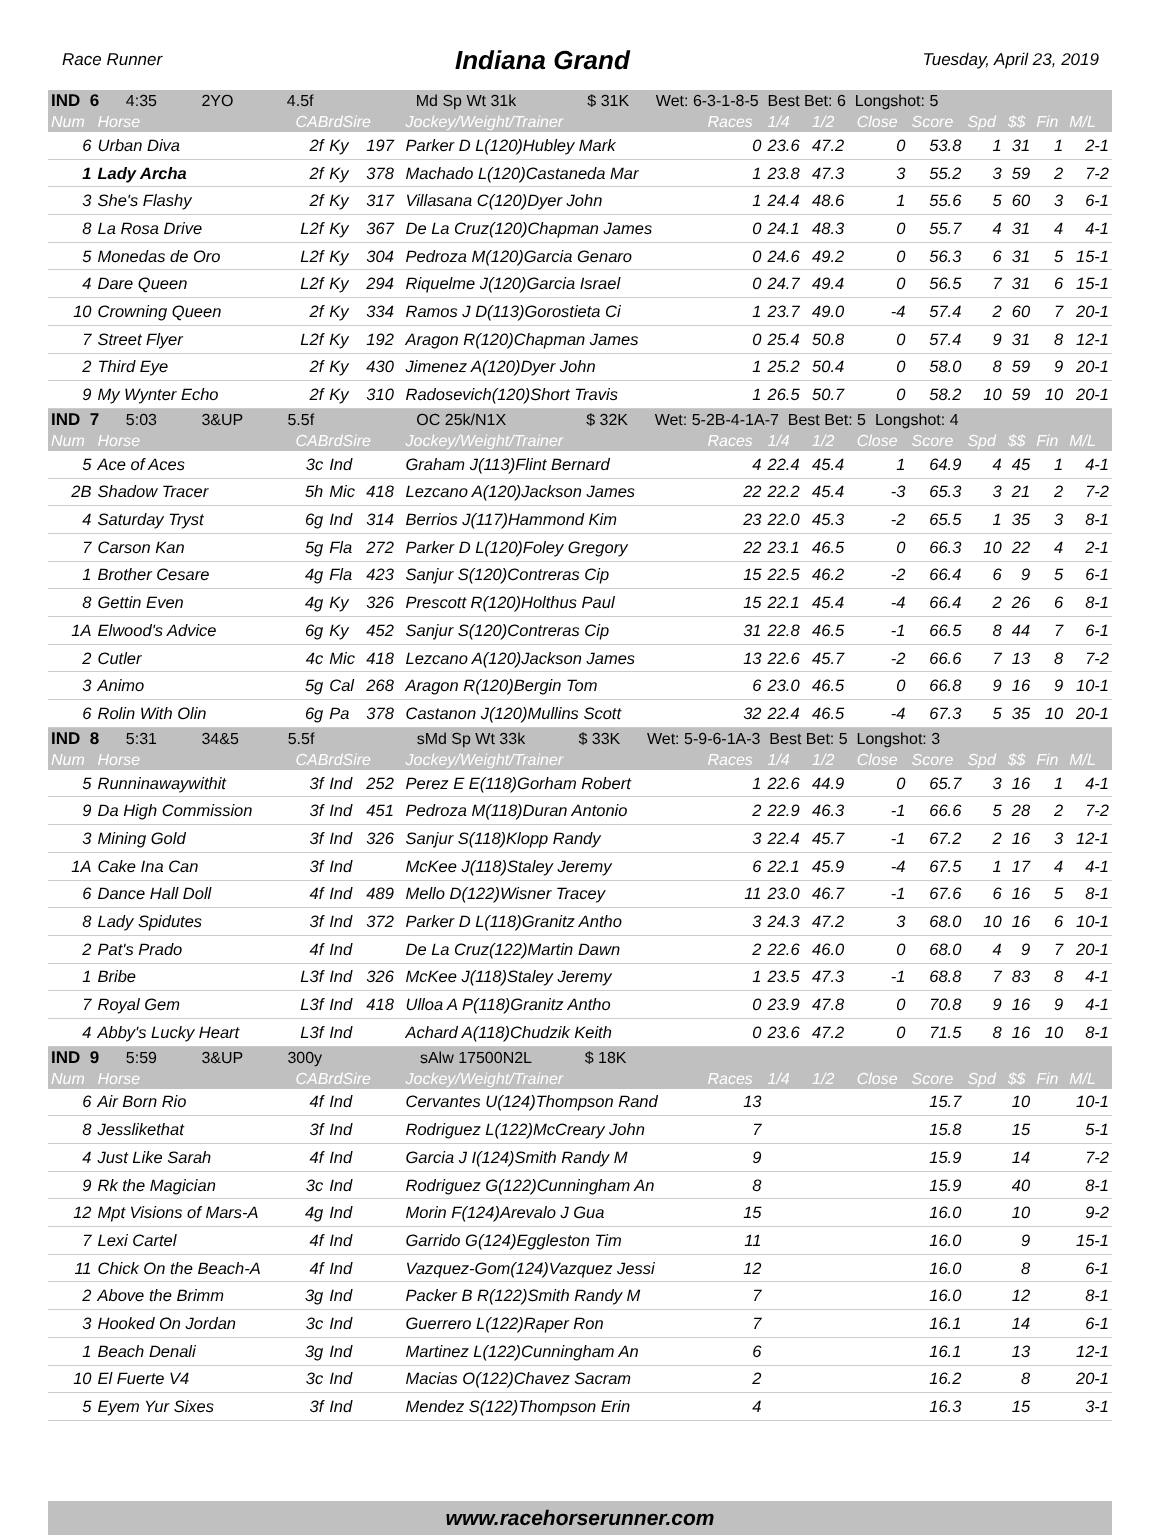Race Runner Indiana Grand Tuesday, April 23, 2019
| IND 6 4:35 2YO 4.5f Md Sp Wt 31k $ 31K Wet: 6-3-1-8-5 Best Bet: 6 Longshot: 5 | | | | | | | | | | | | | | |
| Num | Horse | CABrdSire | | | Jockey/Weight/Trainer | Races | 1/4 | 1/2 | Close | Score | Spd | $$ | Fin | M/L |
| 6 | Urban Diva | 2f | Ky | 197 | Parker D L(120)Hubley Mark | 0 | 23.6 | 47.2 | 0 | 53.8 | 1 | 31 | 1 | 2-1 |
| 1 | Lady Archa | 2f | Ky | 378 | Machado L(120)Castaneda Mar | 1 | 23.8 | 47.3 | 3 | 55.2 | 3 | 59 | 2 | 7-2 |
| 3 | She's Flashy | 2f | Ky | 317 | Villasana C(120)Dyer John | 1 | 24.4 | 48.6 | 1 | 55.6 | 5 | 60 | 3 | 6-1 |
| 8 | La Rosa Drive | L2f | Ky | 367 | De La Cruz(120)Chapman James | 0 | 24.1 | 48.3 | 0 | 55.7 | 4 | 31 | 4 | 4-1 |
| 5 | Monedas de Oro | L2f | Ky | 304 | Pedroza M(120)Garcia Genaro | 0 | 24.6 | 49.2 | 0 | 56.3 | 6 | 31 | 5 | 15-1 |
| 4 | Dare Queen | L2f | Ky | 294 | Riquelme J(120)Garcia Israel | 0 | 24.7 | 49.4 | 0 | 56.5 | 7 | 31 | 6 | 15-1 |
| 10 | Crowning Queen | 2f | Ky | 334 | Ramos J D(113)Gorostieta Ci | 1 | 23.7 | 49.0 | -4 | 57.4 | 2 | 60 | 7 | 20-1 |
| 7 | Street Flyer | L2f | Ky | 192 | Aragon R(120)Chapman James | 0 | 25.4 | 50.8 | 0 | 57.4 | 9 | 31 | 8 | 12-1 |
| 2 | Third Eye | 2f | Ky | 430 | Jimenez A(120)Dyer John | 1 | 25.2 | 50.4 | 0 | 58.0 | 8 | 59 | 9 | 20-1 |
| 9 | My Wynter Echo | 2f | Ky | 310 | Radosevich(120)Short Travis | 1 | 26.5 | 50.7 | 0 | 58.2 | 10 | 59 | 10 | 20-1 |
| IND 7 5:03 3&UP 5.5f OC 25k/N1X $ 32K Wet: 5-2B-4-1A-7 Best Bet: 5 Longshot: 4 | | | | | | | | | | | | | | |
| Num | Horse | CABrdSire | | | Jockey/Weight/Trainer | Races | 1/4 | 1/2 | Close | Score | Spd | $$ | Fin | M/L |
| 5 | Ace of Aces | 3c | Ind | | Graham J(113)Flint Bernard | 4 | 22.4 | 45.4 | 1 | 64.9 | 4 | 45 | 1 | 4-1 |
| 2B | Shadow Tracer | 5h | Mic | 418 | Lezcano A(120)Jackson James | 22 | 22.2 | 45.4 | -3 | 65.3 | 3 | 21 | 2 | 7-2 |
| 4 | Saturday Tryst | 6g | Ind | 314 | Berrios J(117)Hammond Kim | 23 | 22.0 | 45.3 | -2 | 65.5 | 1 | 35 | 3 | 8-1 |
| 7 | Carson Kan | 5g | Fla | 272 | Parker D L(120)Foley Gregory | 22 | 23.1 | 46.5 | 0 | 66.3 | 10 | 22 | 4 | 2-1 |
| 1 | Brother Cesare | 4g | Fla | 423 | Sanjur S(120)Contreras Cip | 15 | 22.5 | 46.2 | -2 | 66.4 | 6 | 9 | 5 | 6-1 |
| 8 | Gettin Even | 4g | Ky | 326 | Prescott R(120)Holthus Paul | 15 | 22.1 | 45.4 | -4 | 66.4 | 2 | 26 | 6 | 8-1 |
| 1A | Elwood's Advice | 6g | Ky | 452 | Sanjur S(120)Contreras Cip | 31 | 22.8 | 46.5 | -1 | 66.5 | 8 | 44 | 7 | 6-1 |
| 2 | Cutler | 4c | Mic | 418 | Lezcano A(120)Jackson James | 13 | 22.6 | 45.7 | -2 | 66.6 | 7 | 13 | 8 | 7-2 |
| 3 | Animo | 5g | Cal | 268 | Aragon R(120)Bergin Tom | 6 | 23.0 | 46.5 | 0 | 66.8 | 9 | 16 | 9 | 10-1 |
| 6 | Rolin With Olin | 6g | Pa | 378 | Castanon J(120)Mullins Scott | 32 | 22.4 | 46.5 | -4 | 67.3 | 5 | 35 | 10 | 20-1 |
| IND 8 5:31 34&5 5.5f sMd Sp Wt 33k $ 33K Wet: 5-9-6-1A-3 Best Bet: 5 Longshot: 3 | | | | | | | | | | | | | | |
| Num | Horse | CABrdSire | | | Jockey/Weight/Trainer | Races | 1/4 | 1/2 | Close | Score | Spd | $$ | Fin | M/L |
| 5 | Runninawaywithit | 3f | Ind | 252 | Perez E E(118)Gorham Robert | 1 | 22.6 | 44.9 | 0 | 65.7 | 3 | 16 | 1 | 4-1 |
| 9 | Da High Commission | 3f | Ind | 451 | Pedroza M(118)Duran Antonio | 2 | 22.9 | 46.3 | -1 | 66.6 | 5 | 28 | 2 | 7-2 |
| 3 | Mining Gold | 3f | Ind | 326 | Sanjur S(118)Klopp Randy | 3 | 22.4 | 45.7 | -1 | 67.2 | 2 | 16 | 3 | 12-1 |
| 1A | Cake Ina Can | 3f | Ind | | McKee J(118)Staley Jeremy | 6 | 22.1 | 45.9 | -4 | 67.5 | 1 | 17 | 4 | 4-1 |
| 6 | Dance Hall Doll | 4f | Ind | 489 | Mello D(122)Wisner Tracey | 11 | 23.0 | 46.7 | -1 | 67.6 | 6 | 16 | 5 | 8-1 |
| 8 | Lady Spidutes | 3f | Ind | 372 | Parker D L(118)Granitz Antho | 3 | 24.3 | 47.2 | 3 | 68.0 | 10 | 16 | 6 | 10-1 |
| 2 | Pat's Prado | 4f | Ind | | De La Cruz(122)Martin Dawn | 2 | 22.6 | 46.0 | 0 | 68.0 | 4 | 9 | 7 | 20-1 |
| 1 | Bribe | L3f | Ind | 326 | McKee J(118)Staley Jeremy | 1 | 23.5 | 47.3 | -1 | 68.8 | 7 | 83 | 8 | 4-1 |
| 7 | Royal Gem | L3f | Ind | 418 | Ulloa A P(118)Granitz Antho | 0 | 23.9 | 47.8 | 0 | 70.8 | 9 | 16 | 9 | 4-1 |
| 4 | Abby's Lucky Heart | L3f | Ind | | Achard A(118)Chudzik Keith | 0 | 23.6 | 47.2 | 0 | 71.5 | 8 | 16 | 10 | 8-1 |
| IND 9 5:59 3&UP 300y sAlw 17500N2L $ 18K | | | | | | | | | | | | | | |
| Num | Horse | CABrdSire | | | Jockey/Weight/Trainer | Races | 1/4 | 1/2 | Close | Score | Spd | $$ | Fin | M/L |
| 6 | Air Born Rio | 4f | Ind | | Cervantes U(124)Thompson Rand | 13 | | | | 15.7 | | 10 | | 10-1 |
| 8 | Jesslikethat | 3f | Ind | | Rodriguez L(122)McCreary John | 7 | | | | 15.8 | | 15 | | 5-1 |
| 4 | Just Like Sarah | 4f | Ind | | Garcia J I(124)Smith Randy M | 9 | | | | 15.9 | | 14 | | 7-2 |
| 9 | Rk the Magician | 3c | Ind | | Rodriguez G(122)Cunningham An | 8 | | | | 15.9 | | 40 | | 8-1 |
| 12 | Mpt Visions of Mars-A | 4g | Ind | | Morin F(124)Arevalo J Gua | 15 | | | | 16.0 | | 10 | | 9-2 |
| 7 | Lexi Cartel | 4f | Ind | | Garrido G(124)Eggleston Tim | 11 | | | | 16.0 | | 9 | | 15-1 |
| 11 | Chick On the Beach-A | 4f | Ind | | Vazquez-Gom(124)Vazquez Jessi | 12 | | | | 16.0 | | 8 | | 6-1 |
| 2 | Above the Brimm | 3g | Ind | | Packer B R(122)Smith Randy M | 7 | | | | 16.0 | | 12 | | 8-1 |
| 3 | Hooked On Jordan | 3c | Ind | | Guerrero L(122)Raper Ron | 7 | | | | 16.1 | | 14 | | 6-1 |
| 1 | Beach Denali | 3g | Ind | | Martinez L(122)Cunningham An | 6 | | | | 16.1 | | 13 | | 12-1 |
| 10 | El Fuerte V4 | 3c | Ind | | Macias O(122)Chavez Sacram | 2 | | | | 16.2 | | 8 | | 20-1 |
| 5 | Eyem Yur Sixes | 3f | Ind | | Mendez S(122)Thompson Erin | 4 | | | | 16.3 | | 15 | | 3-1 |
www.racehorserunner.com